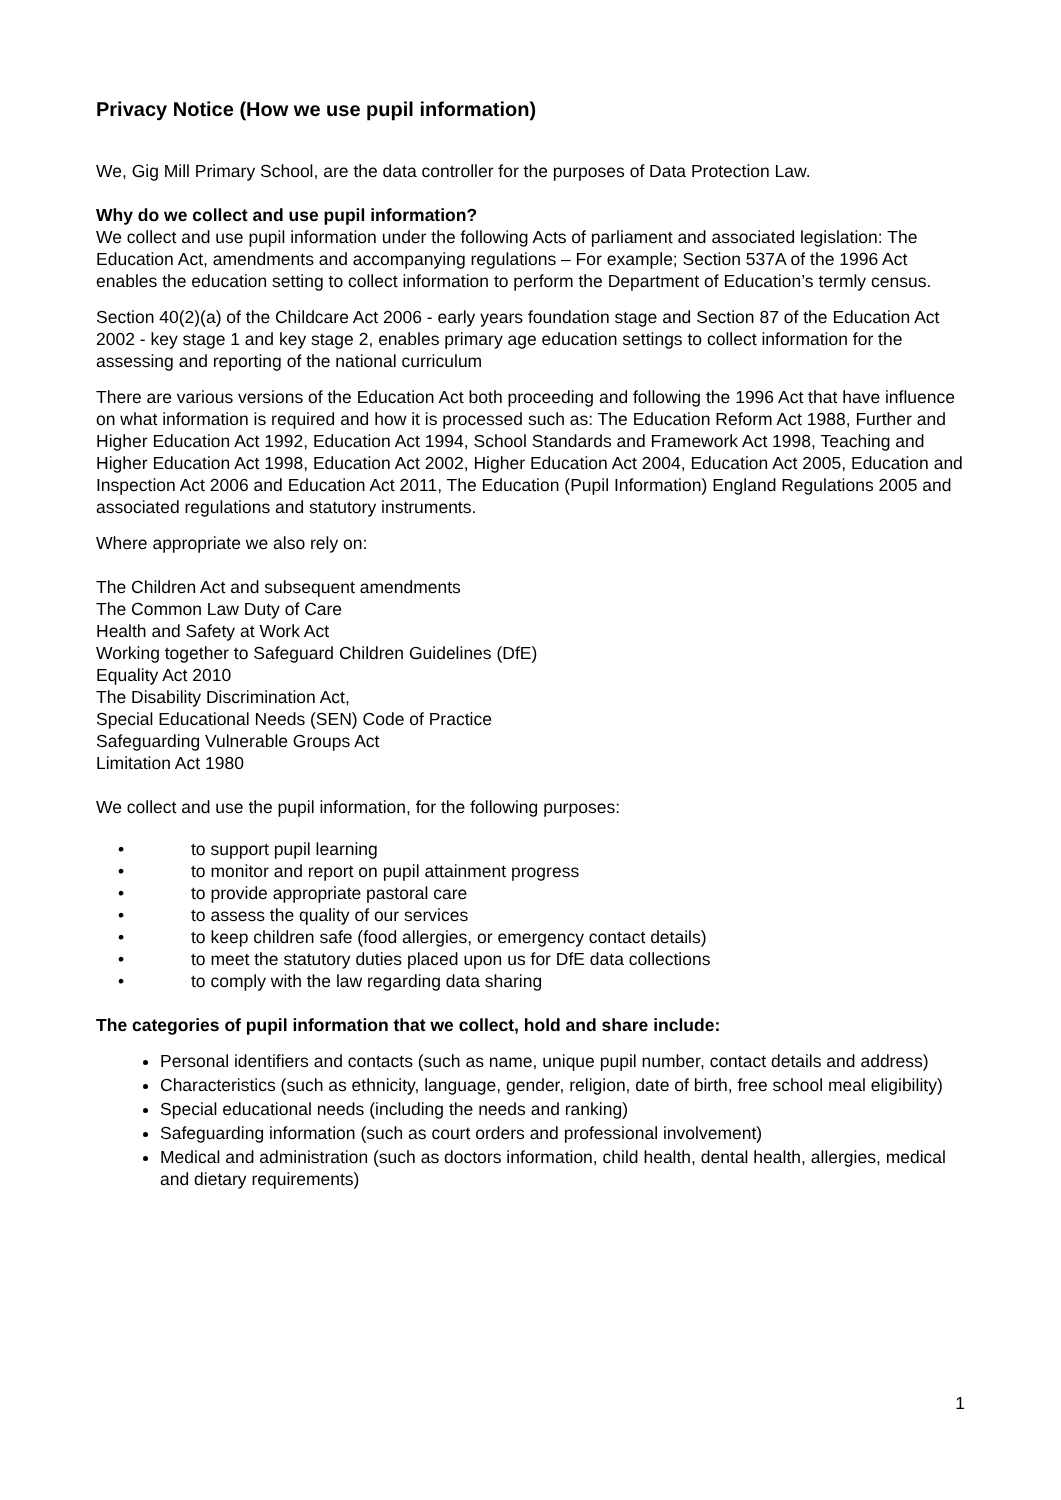Privacy Notice (How we use pupil information)
We, Gig Mill Primary School, are the data controller for the purposes of Data Protection Law.
Why do we collect and use pupil information?
We collect and use pupil information under the following Acts of parliament and associated legislation: The Education Act, amendments and accompanying regulations – For example; Section 537A of the 1996 Act enables the education setting to collect information to perform the Department of Education’s termly census.
Section 40(2)(a) of the Childcare Act 2006 - early years foundation stage and Section 87 of the Education Act 2002 - key stage 1 and key stage 2, enables primary age education settings to collect information for the assessing and reporting of the national curriculum
There are various versions of the Education Act both proceeding and following the 1996 Act that have influence on what information is required and how it is processed such as: The Education Reform Act 1988, Further and Higher Education Act 1992, Education Act 1994, School Standards and Framework Act 1998, Teaching and Higher Education Act 1998, Education Act 2002, Higher Education Act 2004, Education Act 2005, Education and Inspection Act 2006 and Education Act 2011, The Education (Pupil Information) England Regulations 2005 and associated regulations and statutory instruments.
Where appropriate we also rely on:
The Children Act and subsequent amendments
The Common Law Duty of Care
Health and Safety at Work Act
Working together to Safeguard Children Guidelines (DfE)
Equality Act 2010
The Disability Discrimination Act,
Special Educational Needs (SEN) Code of Practice
Safeguarding Vulnerable Groups Act
Limitation Act 1980
We collect and use the pupil information, for the following purposes:
• to support pupil learning
• to monitor and report on pupil attainment progress
• to provide appropriate pastoral care
• to assess the quality of our services
• to keep children safe (food allergies, or emergency contact details)
• to meet the statutory duties placed upon us for DfE data collections
• to comply with the law regarding data sharing
The categories of pupil information that we collect, hold and share include:
Personal identifiers and contacts (such as name, unique pupil number, contact details and address)
Characteristics (such as ethnicity, language, gender, religion, date of birth, free school meal eligibility)
Special educational needs (including the needs and ranking)
Safeguarding information (such as court orders and professional involvement)
Medical and administration (such as doctors information, child health, dental health, allergies, medical and dietary requirements)
1